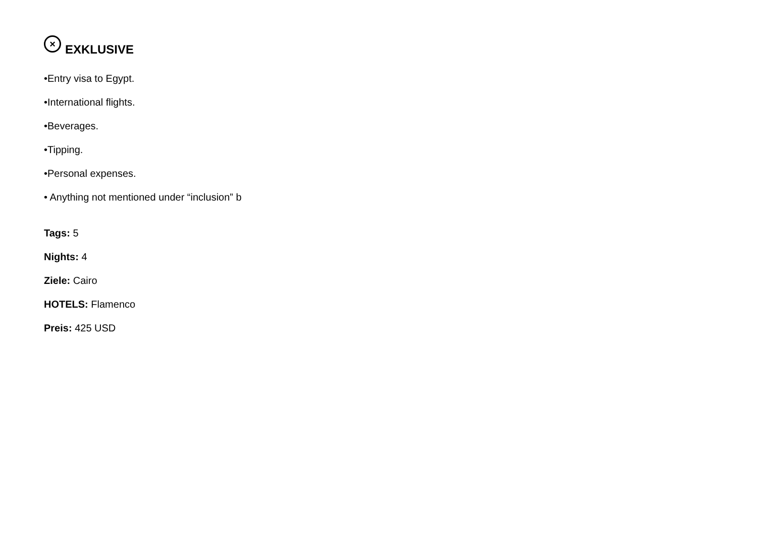× EXKLUSIVE
•Entry visa to Egypt.
•International flights.
•Beverages.
•Tipping.
•Personal expenses.
• Anything not mentioned under “inclusion” b
Tags: 5
Nights: 4
Ziele: Cairo
HOTELS: Flamenco
Preis: 425 USD